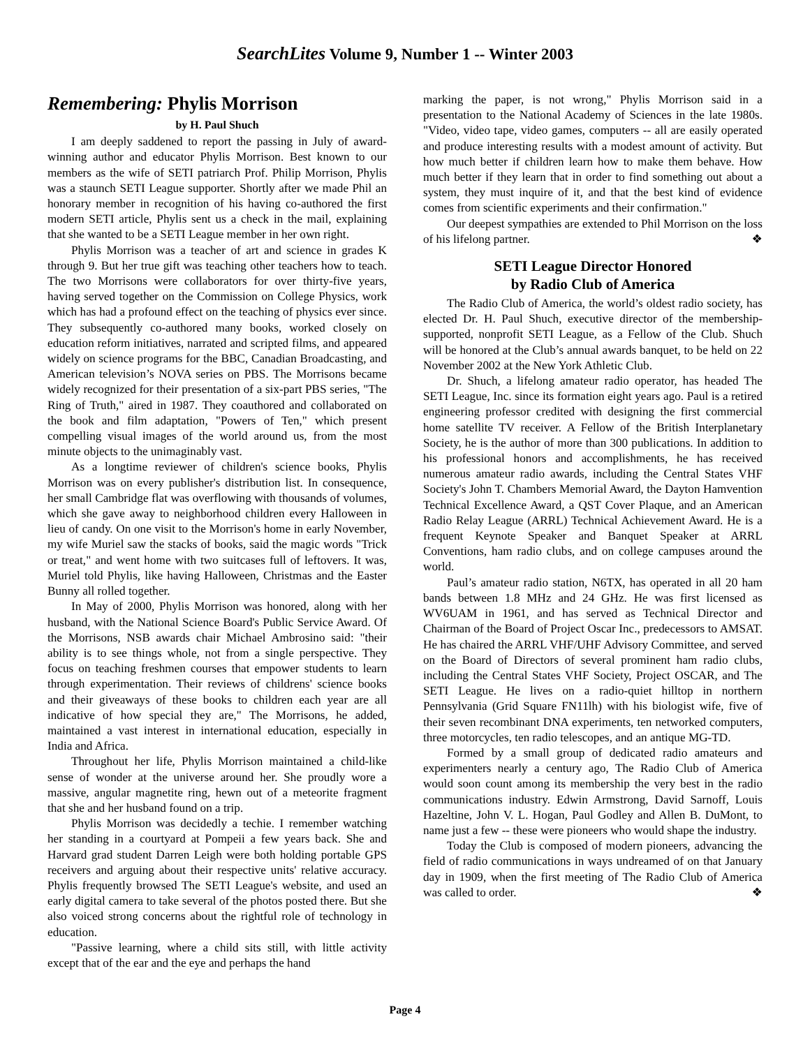SearchLites Volume 9, Number 1 -- Winter 2003
Remembering: Phylis Morrison
by H. Paul Shuch
I am deeply saddened to report the passing in July of award-winning author and educator Phylis Morrison. Best known to our members as the wife of SETI patriarch Prof. Philip Morrison, Phylis was a staunch SETI League supporter. Shortly after we made Phil an honorary member in recognition of his having co-authored the first modern SETI article, Phylis sent us a check in the mail, explaining that she wanted to be a SETI League member in her own right.
Phylis Morrison was a teacher of art and science in grades K through 9. But her true gift was teaching other teachers how to teach. The two Morrisons were collaborators for over thirty-five years, having served together on the Commission on College Physics, work which has had a profound effect on the teaching of physics ever since. They subsequently co-authored many books, worked closely on education reform initiatives, narrated and scripted films, and appeared widely on science programs for the BBC, Canadian Broadcasting, and American television’s NOVA series on PBS. The Morrisons became widely recognized for their presentation of a six-part PBS series, "The Ring of Truth," aired in 1987. They coauthored and collaborated on the book and film adaptation, "Powers of Ten," which present compelling visual images of the world around us, from the most minute objects to the unimaginably vast.
As a longtime reviewer of children's science books, Phylis Morrison was on every publisher's distribution list. In consequence, her small Cambridge flat was overflowing with thousands of volumes, which she gave away to neighborhood children every Halloween in lieu of candy. On one visit to the Morrison's home in early November, my wife Muriel saw the stacks of books, said the magic words "Trick or treat," and went home with two suitcases full of leftovers. It was, Muriel told Phylis, like having Halloween, Christmas and the Easter Bunny all rolled together.
In May of 2000, Phylis Morrison was honored, along with her husband, with the National Science Board's Public Service Award. Of the Morrisons, NSB awards chair Michael Ambrosino said: "their ability is to see things whole, not from a single perspective. They focus on teaching freshmen courses that empower students to learn through experimentation. Their reviews of childrens' science books and their giveaways of these books to children each year are all indicative of how special they are," The Morrisons, he added, maintained a vast interest in international education, especially in India and Africa.
Throughout her life, Phylis Morrison maintained a child-like sense of wonder at the universe around her. She proudly wore a massive, angular magnetite ring, hewn out of a meteorite fragment that she and her husband found on a trip.
Phylis Morrison was decidedly a techie. I remember watching her standing in a courtyard at Pompeii a few years back. She and Harvard grad student Darren Leigh were both holding portable GPS receivers and arguing about their respective units' relative accuracy. Phylis frequently browsed The SETI League's website, and used an early digital camera to take several of the photos posted there. But she also voiced strong concerns about the rightful role of technology in education.
"Passive learning, where a child sits still, with little activity except that of the ear and the eye and perhaps the hand
marking the paper, is not wrong," Phylis Morrison said in a presentation to the National Academy of Sciences in the late 1980s. "Video, video tape, video games, computers -- all are easily operated and produce interesting results with a modest amount of activity. But how much better if children learn how to make them behave. How much better if they learn that in order to find something out about a system, they must inquire of it, and that the best kind of evidence comes from scientific experiments and their confirmation."
Our deepest sympathies are extended to Phil Morrison on the loss of his lifelong partner. ❖
SETI League Director Honored
by Radio Club of America
The Radio Club of America, the world’s oldest radio society, has elected Dr. H. Paul Shuch, executive director of the membership-supported, nonprofit SETI League, as a Fellow of the Club. Shuch will be honored at the Club’s annual awards banquet, to be held on 22 November 2002 at the New York Athletic Club.
Dr. Shuch, a lifelong amateur radio operator, has headed The SETI League, Inc. since its formation eight years ago. Paul is a retired engineering professor credited with designing the first commercial home satellite TV receiver. A Fellow of the British Interplanetary Society, he is the author of more than 300 publications. In addition to his professional honors and accomplishments, he has received numerous amateur radio awards, including the Central States VHF Society's John T. Chambers Memorial Award, the Dayton Hamvention Technical Excellence Award, a QST Cover Plaque, and an American Radio Relay League (ARRL) Technical Achievement Award. He is a frequent Keynote Speaker and Banquet Speaker at ARRL Conventions, ham radio clubs, and on college campuses around the world.
Paul’s amateur radio station, N6TX, has operated in all 20 ham bands between 1.8 MHz and 24 GHz. He was first licensed as WV6UAM in 1961, and has served as Technical Director and Chairman of the Board of Project Oscar Inc., predecessors to AMSAT. He has chaired the ARRL VHF/UHF Advisory Committee, and served on the Board of Directors of several prominent ham radio clubs, including the Central States VHF Society, Project OSCAR, and The SETI League. He lives on a radio-quiet hilltop in northern Pennsylvania (Grid Square FN11lh) with his biologist wife, five of their seven recombinant DNA experiments, ten networked computers, three motorcycles, ten radio telescopes, and an antique MG-TD.
Formed by a small group of dedicated radio amateurs and experimenters nearly a century ago, The Radio Club of America would soon count among its membership the very best in the radio communications industry. Edwin Armstrong, David Sarnoff, Louis Hazeltine, John V. L. Hogan, Paul Godley and Allen B. DuMont, to name just a few -- these were pioneers who would shape the industry.
Today the Club is composed of modern pioneers, advancing the field of radio communications in ways undreamed of on that January day in 1909, when the first meeting of The Radio Club of America was called to order. ❖
Page 4